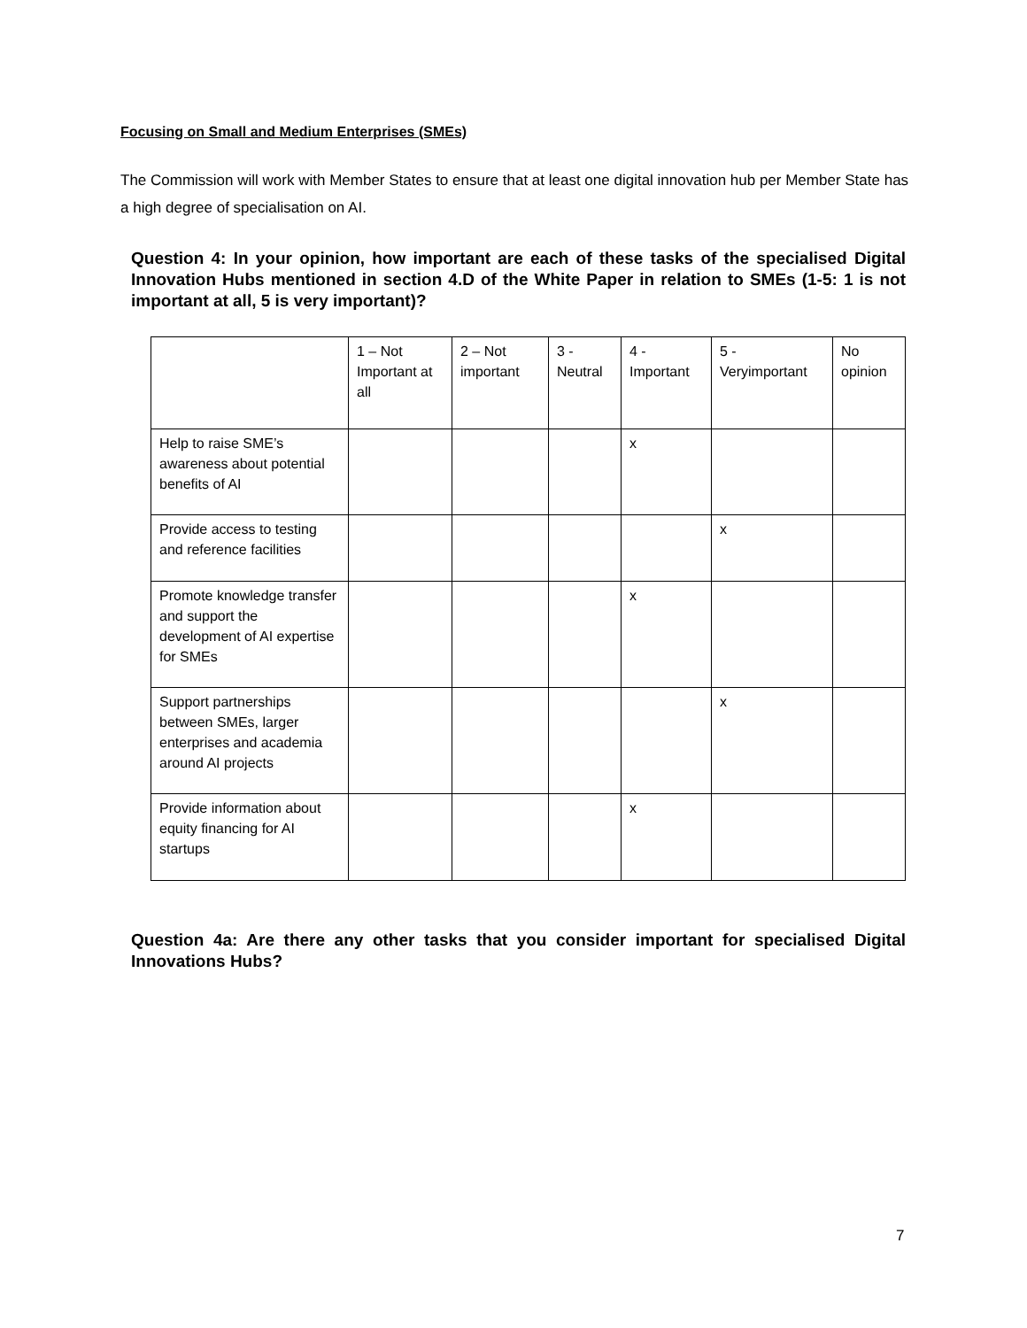Focusing on Small and Medium Enterprises (SMEs)
The Commission will work with Member States to ensure that at least one digital innovation hub per Member State has a high degree of specialisation on AI.
Question 4: In your opinion, how important are each of these tasks of the specialised Digital Innovation Hubs mentioned in section 4.D of the White Paper in relation to SMEs (1-5: 1 is not important at all, 5 is very important)?
| | 1 – Not Important at all | 2 – Not important | 3 - Neutral | 4 - Important | 5 - Veryimportant | No opinion |
| Help to raise SME’s awareness about potential benefits of AI | | | | x | | |
| Provide access to testing and reference facilities | | | | | x | |
| Promote knowledge transfer and support the development of AI expertise for SMEs | | | | x | | |
| Support partnerships between SMEs, larger enterprises and academia around AI projects | | | | | x | |
| Provide information about equity financing for AI startups | | | | x | | |
Question 4a: Are there any other tasks that you consider important for specialised Digital Innovations Hubs?
7